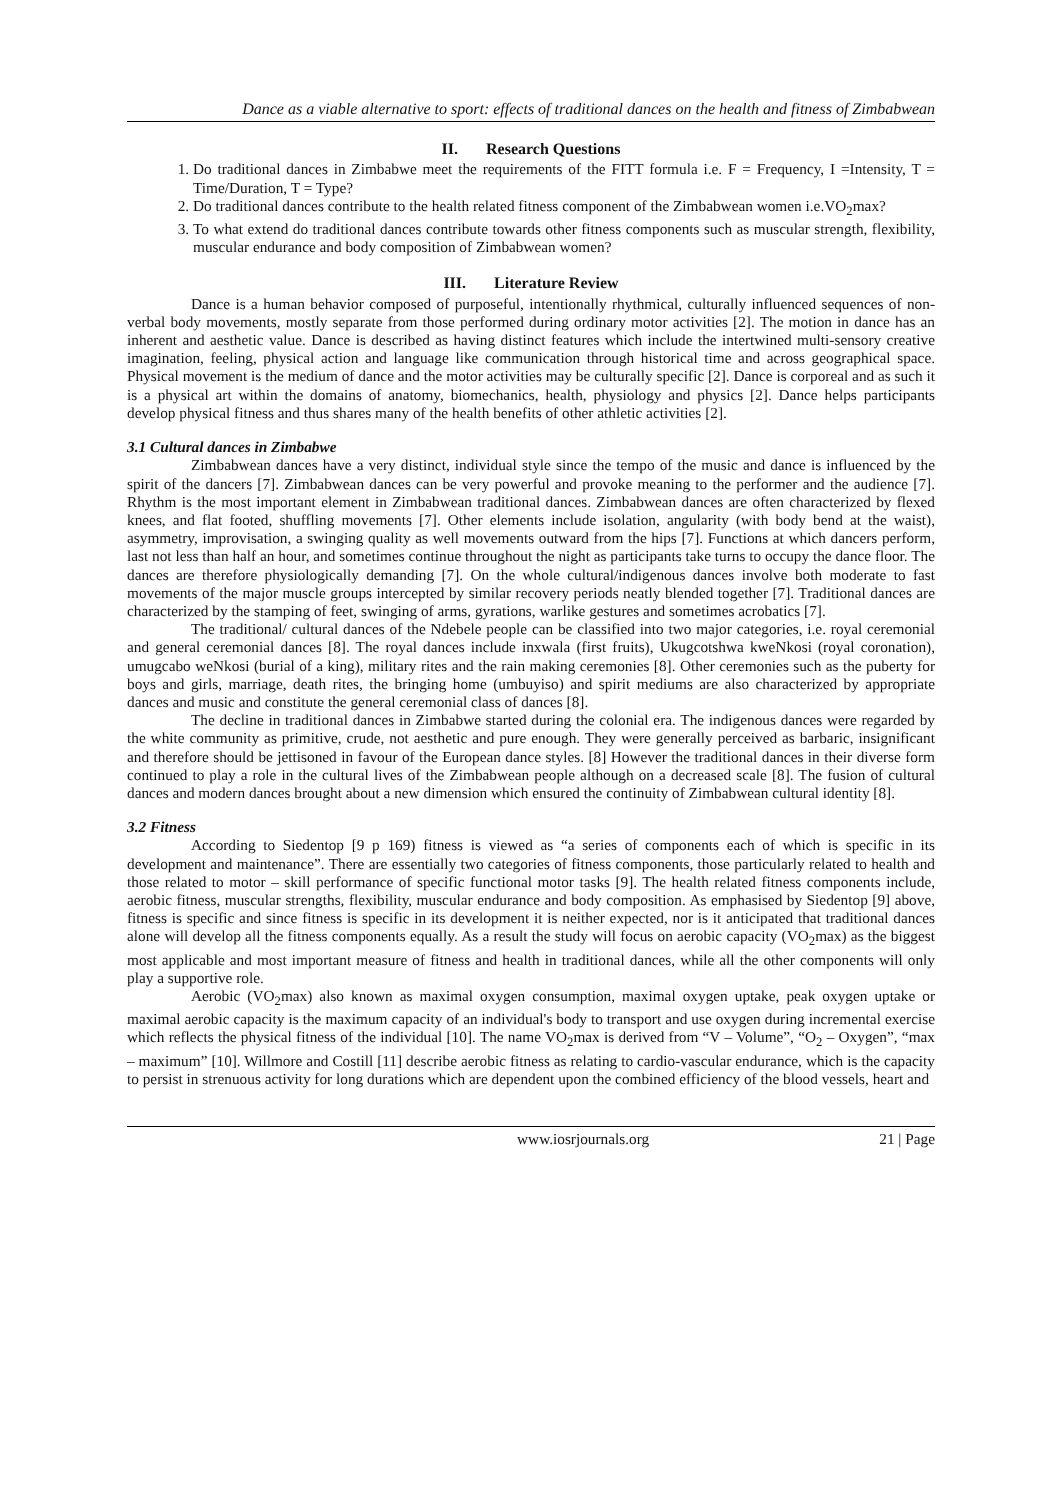Dance as a viable alternative to sport: effects of traditional dances on the health and fitness of Zimbabwean
II. Research Questions
1. Do traditional dances in Zimbabwe meet the requirements of the FITT formula i.e. F = Frequency, I =Intensity, T = Time/Duration, T = Type?
2. Do traditional dances contribute to the health related fitness component of the Zimbabwean women i.e.VO<sub>2</sub>max?
3. To what extend do traditional dances contribute towards other fitness components such as muscular strength, flexibility, muscular endurance and body composition of Zimbabwean women?
III. Literature Review
Dance is a human behavior composed of purposeful, intentionally rhythmical, culturally influenced sequences of non-verbal body movements, mostly separate from those performed during ordinary motor activities [2]. The motion in dance has an inherent and aesthetic value. Dance is described as having distinct features which include the intertwined multi-sensory creative imagination, feeling, physical action and language like communication through historical time and across geographical space. Physical movement is the medium of dance and the motor activities may be culturally specific [2]. Dance is corporeal and as such it is a physical art within the domains of anatomy, biomechanics, health, physiology and physics [2]. Dance helps participants develop physical fitness and thus shares many of the health benefits of other athletic activities [2].
3.1 Cultural dances in Zimbabwe
Zimbabwean dances have a very distinct, individual style since the tempo of the music and dance is influenced by the spirit of the dancers [7]. Zimbabwean dances can be very powerful and provoke meaning to the performer and the audience [7]. Rhythm is the most important element in Zimbabwean traditional dances. Zimbabwean dances are often characterized by flexed knees, and flat footed, shuffling movements [7]. Other elements include isolation, angularity (with body bend at the waist), asymmetry, improvisation, a swinging quality as well movements outward from the hips [7]. Functions at which dancers perform, last not less than half an hour, and sometimes continue throughout the night as participants take turns to occupy the dance floor. The dances are therefore physiologically demanding [7]. On the whole cultural/indigenous dances involve both moderate to fast movements of the major muscle groups intercepted by similar recovery periods neatly blended together [7]. Traditional dances are characterized by the stamping of feet, swinging of arms, gyrations, warlike gestures and sometimes acrobatics [7].
The traditional/ cultural dances of the Ndebele people can be classified into two major categories, i.e. royal ceremonial and general ceremonial dances [8]. The royal dances include inxwala (first fruits), Ukugcotshwa kweNkosi (royal coronation), umugcabo weNkosi (burial of a king), military rites and the rain making ceremonies [8]. Other ceremonies such as the puberty for boys and girls, marriage, death rites, the bringing home (umbuyiso) and spirit mediums are also characterized by appropriate dances and music and constitute the general ceremonial class of dances [8].
The decline in traditional dances in Zimbabwe started during the colonial era. The indigenous dances were regarded by the white community as primitive, crude, not aesthetic and pure enough. They were generally perceived as barbaric, insignificant and therefore should be jettisoned in favour of the European dance styles. [8] However the traditional dances in their diverse form continued to play a role in the cultural lives of the Zimbabwean people although on a decreased scale [8]. The fusion of cultural dances and modern dances brought about a new dimension which ensured the continuity of Zimbabwean cultural identity [8].
3.2 Fitness
According to Siedentop [9 p 169) fitness is viewed as “a series of components each of which is specific in its development and maintenance”. There are essentially two categories of fitness components, those particularly related to health and those related to motor – skill performance of specific functional motor tasks [9]. The health related fitness components include, aerobic fitness, muscular strengths, flexibility, muscular endurance and body composition. As emphasised by Siedentop [9] above, fitness is specific and since fitness is specific in its development it is neither expected, nor is it anticipated that traditional dances alone will develop all the fitness components equally. As a result the study will focus on aerobic capacity (VO<sub>2</sub>max) as the biggest most applicable and most important measure of fitness and health in traditional dances, while all the other components will only play a supportive role.
Aerobic (VO<sub>2</sub>max) also known as maximal oxygen consumption, maximal oxygen uptake, peak oxygen uptake or maximal aerobic capacity is the maximum capacity of an individual's body to transport and use oxygen during incremental exercise which reflects the physical fitness of the individual [10]. The name VO<sub>2</sub>max is derived from “V – Volume”, “O<sub>2</sub> – Oxygen”, “max – maximum” [10]. Willmore and Costill [11] describe aerobic fitness as relating to cardio-vascular endurance, which is the capacity to persist in strenuous activity for long durations which are dependent upon the combined efficiency of the blood vessels, heart and
www.iosrjournals.org 21 | Page